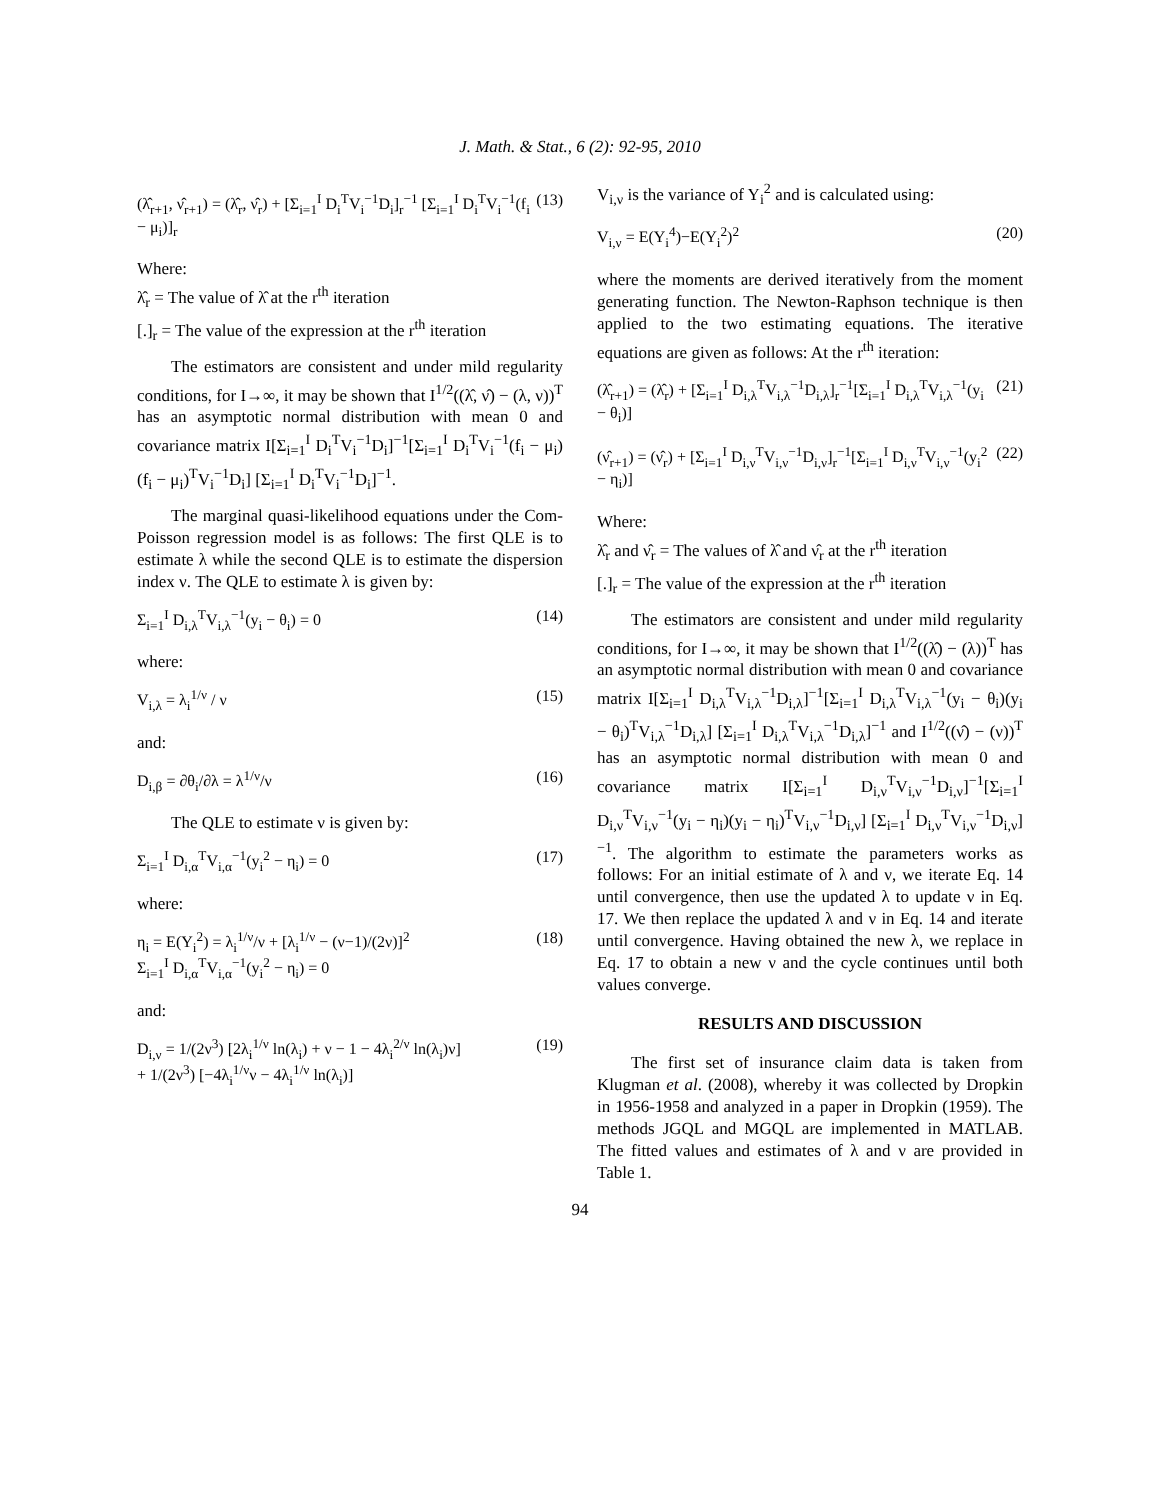J. Math. & Stat., 6 (2): 92-95, 2010
(λ̂<sub>r+1</sub>, ν̂<sub>r+1</sub>) = (λ̂<sub>r</sub>, ν̂<sub>r</sub>) + [Σ<sub>i=1</sub><sup>I</sup> D<sub>i</sub><sup>T</sup>V<sub>i</sub><sup>−1</sup>D<sub>i</sub>]<sub>r</sub><sup>−1</sup> [Σ<sub>i=1</sub><sup>I</sup> D<sub>i</sub><sup>T</sup>V<sub>i</sub><sup>−1</sup>(f<sub>i</sub> − μ<sub>i</sub>)]<sub>r</sub> (13)
Where:
λ̂<sub>r</sub> = The value of λ̂ at the r<sup>th</sup> iteration
[.]<sub>r</sub> = The value of the expression at the r<sup>th</sup> iteration
The estimators are consistent and under mild regularity conditions, for I→∞, it may be shown that I<sup>1/2</sup>((λ̂, ν̂) − (λ, ν))<sup>T</sup> has an asymptotic normal distribution with mean 0 and covariance matrix I[Σ<sub>i=1</sub><sup>I</sup> D<sub>i</sub><sup>T</sup>V<sub>i</sub><sup>−1</sup>D<sub>i</sub>]<sup>−1</sup>[Σ<sub>i=1</sub><sup>I</sup> D<sub>i</sub><sup>T</sup>V<sub>i</sub><sup>−1</sup>(f<sub>i</sub> − μ<sub>i</sub>)(f<sub>i</sub> − μ<sub>i</sub>)<sup>T</sup>V<sub>i</sub><sup>−1</sup>D<sub>i</sub>] [Σ<sub>i=1</sub><sup>I</sup> D<sub>i</sub><sup>T</sup>V<sub>i</sub><sup>−1</sup>D<sub>i</sub>]<sup>−1</sup>.
The marginal quasi-likelihood equations under the Com-Poisson regression model is as follows: The first QLE is to estimate λ while the second QLE is to estimate the dispersion index ν. The QLE to estimate λ is given by:
Σ<sub>i=1</sub><sup>I</sup> D<sub>i,λ</sub><sup>T</sup>V<sub>i,λ</sub><sup>−1</sup>(y<sub>i</sub> − θ<sub>i</sub>) = 0 (14)
where:
V<sub>i,λ</sub> = λ<sub>i</sub><sup>1/ν</sup> / ν (15)
and:
D<sub>i,β</sub> = ∂θ<sub>i</sub>/∂λ = λ<sup>1/ν</sup>/ν (16)
The QLE to estimate ν is given by:
Σ<sub>i=1</sub><sup>I</sup> D<sub>i,α</sub><sup>T</sup>V<sub>i,α</sub><sup>−1</sup>(y<sub>i</sub><sup>2</sup> − η<sub>i</sub>) = 0 (17)
where:
η<sub>i</sub> = E(Y<sub>i</sub><sup>2</sup>) = λ<sub>i</sub><sup>1/ν</sup>/ν + [λ<sub>i</sub><sup>1/ν</sup> − (ν−1)/(2ν)]<sup>2</sup>
Σ<sub>i=1</sub><sup>I</sup> D<sub>i,α</sub><sup>T</sup>V<sub>i,α</sub><sup>−1</sup>(y<sub>i</sub><sup>2</sup> − η<sub>i</sub>) = 0 (18)
and:
D<sub>i,ν</sub> = 1/(2ν<sup>3</sup>) [2λ<sub>i</sub><sup>1/ν</sup> ln(λ<sub>i</sub>) + ν − 1 − 4λ<sub>i</sub><sup>2/ν</sup> ln(λ<sub>i</sub>)ν]
+ 1/(2ν<sup>3</sup>) [−4λ<sub>i</sub><sup>1/ν</sup>ν − 4λ<sub>i</sub><sup>1/ν</sup> ln(λ<sub>i</sub>)] (19)
V<sub>i,ν</sub> is the variance of Y<sub>i</sub><sup>2</sup> and is calculated using:
V<sub>i,ν</sub> = E(Y<sub>i</sub><sup>4</sup>)−E(Y<sub>i</sub><sup>2</sup>)<sup>2</sup> (20)
where the moments are derived iteratively from the moment generating function. The Newton-Raphson technique is then applied to the two estimating equations. The iterative equations are given as follows: At the r<sup>th</sup> iteration:
(λ̂<sub>r+1</sub>) = (λ̂<sub>r</sub>) + [Σ<sub>i=1</sub><sup>I</sup> D<sub>i,λ</sub><sup>T</sup>V<sub>i,λ</sub><sup>−1</sup>D<sub>i,λ</sub>]<sub>r</sub><sup>−1</sup>[Σ<sub>i=1</sub><sup>I</sup> D<sub>i,λ</sub><sup>T</sup>V<sub>i,λ</sub><sup>−1</sup>(y<sub>i</sub> − θ<sub>i</sub>)] (21)
(ν̂<sub>r+1</sub>) = (ν̂<sub>r</sub>) + [Σ<sub>i=1</sub><sup>I</sup> D<sub>i,ν</sub><sup>T</sup>V<sub>i,ν</sub><sup>−1</sup>D<sub>i,ν</sub>]<sub>r</sub><sup>−1</sup>[Σ<sub>i=1</sub><sup>I</sup> D<sub>i,ν</sub><sup>T</sup>V<sub>i,ν</sub><sup>−1</sup>(y<sub>i</sub><sup>2</sup> − η<sub>i</sub>)] (22)
Where:
λ̂<sub>r</sub> and ν̂<sub>r</sub> = The values of λ̂ and ν̂<sub>r</sub> at the r<sup>th</sup> iteration
[.]<sub>r</sub> = The value of the expression at the r<sup>th</sup> iteration
The estimators are consistent and under mild regularity conditions, for I→∞, it may be shown that I<sup>1/2</sup>((λ̂) − (λ))<sup>T</sup> has an asymptotic normal distribution with mean 0 and covariance matrix I[Σ<sub>i=1</sub><sup>I</sup> D<sub>i,λ</sub><sup>T</sup>V<sub>i,λ</sub><sup>−1</sup>D<sub>i,λ</sub>]<sup>−1</sup>[Σ<sub>i=1</sub><sup>I</sup> D<sub>i,λ</sub><sup>T</sup>V<sub>i,λ</sub><sup>−1</sup>(y<sub>i</sub> − θ<sub>i</sub>)(y<sub>i</sub> − θ<sub>i</sub>)<sup>T</sup>V<sub>i,λ</sub><sup>−1</sup>D<sub>i,λ</sub>] [Σ<sub>i=1</sub><sup>I</sup> D<sub>i,λ</sub><sup>T</sup>V<sub>i,λ</sub><sup>−1</sup>D<sub>i,λ</sub>]<sup>−1</sup> and I<sup>1/2</sup>((ν̂) − (ν))<sup>T</sup> has an asymptotic normal distribution with mean 0 and covariance matrix I[Σ<sub>i=1</sub><sup>I</sup> D<sub>i,ν</sub><sup>T</sup>V<sub>i,ν</sub><sup>−1</sup>D<sub>i,ν</sub>]<sup>−1</sup>[Σ<sub>i=1</sub><sup>I</sup> D<sub>i,ν</sub><sup>T</sup>V<sub>i,ν</sub><sup>−1</sup>(y<sub>i</sub> − η<sub>i</sub>)(y<sub>i</sub> − η<sub>i</sub>)<sup>T</sup>V<sub>i,ν</sub><sup>−1</sup>D<sub>i,ν</sub>] [Σ<sub>i=1</sub><sup>I</sup> D<sub>i,ν</sub><sup>T</sup>V<sub>i,ν</sub><sup>−1</sup>D<sub>i,ν</sub>]<sup>−1</sup>. The algorithm to estimate the parameters works as follows: For an initial estimate of λ and ν, we iterate Eq. 14 until convergence, then use the updated λ to update ν in Eq. 17. We then replace the updated λ and ν in Eq. 14 and iterate until convergence. Having obtained the new λ, we replace in Eq. 17 to obtain a new ν and the cycle continues until both values converge.
RESULTS AND DISCUSSION
The first set of insurance claim data is taken from Klugman et al. (2008), whereby it was collected by Dropkin in 1956-1958 and analyzed in a paper in Dropkin (1959). The methods JGQL and MGQL are implemented in MATLAB. The fitted values and estimates of λ and ν are provided in Table 1.
94